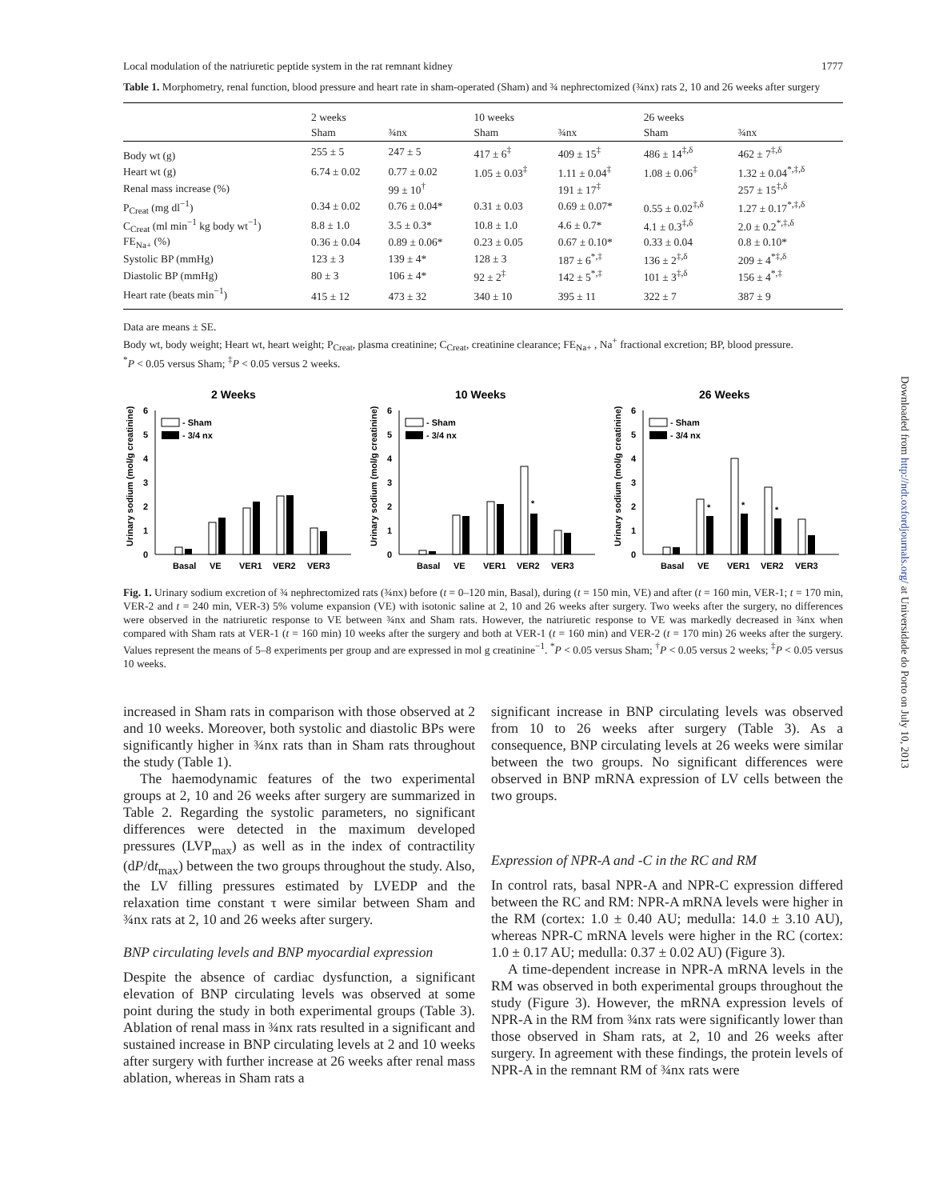Local modulation of the natriuretic peptide system in the rat remnant kidney 1777
Table 1. Morphometry, renal function, blood pressure and heart rate in sham-operated (Sham) and ¾ nephrectomized (¾nx) rats 2, 10 and 26 weeks after surgery
| | 2 weeks | | 10 weeks | | 26 weeks | |
| --- | --- | --- | --- | --- | --- | --- |
| | Sham | ¾nx | Sham | ¾nx | Sham | ¾nx |
| Body wt (g) | 255 ± 5 | 247 ± 5 | 417 ± 6<sup>‡</sup> | 409 ± 15<sup>‡</sup> | 486 ± 14<sup>‡,δ</sup> | 462 ± 7<sup>‡,δ</sup> |
| Heart wt (g) | 6.74 ± 0.02 | 0.77 ± 0.02 | 1.05 ± 0.03<sup>‡</sup> | 1.11 ± 0.04<sup>‡</sup> | 1.08 ± 0.06<sup>‡</sup> | 1.32 ± 0.04<sup>*,‡,δ</sup> |
| Renal mass increase (%) | | 99 ± 10<sup>†</sup> | | 191 ± 17<sup>‡</sup> | | 257 ± 15<sup>‡,δ</sup> |
| P<sub>Creat</sub> (mg dl<sup>−1</sup>) | 0.34 ± 0.02 | 0.76 ± 0.04* | 0.31 ± 0.03 | 0.69 ± 0.07* | 0.55 ± 0.02<sup>‡,δ</sup> | 1.27 ± 0.17<sup>*,‡,δ</sup> |
| C<sub>Creat</sub> (ml min<sup>−1</sup> kg body wt<sup>−1</sup>) | 8.8 ± 1.0 | 3.5 ± 0.3* | 10.8 ± 1.0 | 4.6 ± 0.7* | 4.1 ± 0.3<sup>‡,δ</sup> | 2.0 ± 0.2<sup>*,‡,δ</sup> |
| FE<sub>Na+</sub> (%) | 0.36 ± 0.04 | 0.89 ± 0.06* | 0.23 ± 0.05 | 0.67 ± 0.10* | 0.33 ± 0.04 | 0.8 ± 0.10* |
| Systolic BP (mmHg) | 123 ± 3 | 139 ± 4* | 128 ± 3 | 187 ± 6<sup>*,‡</sup> | 136 ± 2<sup>‡,δ</sup> | 209 ± 4<sup>*‡,δ</sup> |
| Diastolic BP (mmHg) | 80 ± 3 | 106 ± 4* | 92 ± 2<sup>‡</sup> | 142 ± 5<sup>*,‡</sup> | 101 ± 3<sup>‡,δ</sup> | 156 ± 4<sup>*,‡</sup> |
| Heart rate (beats min<sup>−1</sup>) | 415 ± 12 | 473 ± 32 | 340 ± 10 | 395 ± 11 | 322 ± 7 | 387 ± 9 |
Data are means ± SE.
Body wt, body weight; Heart wt, heart weight; P<sub>Creat</sub>, plasma creatinine; C<sub>Creat</sub>, creatinine clearance; FE<sub>Na+</sub> , Na<sup>+</sup> fractional excretion; BP, blood pressure.
<sup>*</sup> P < 0.05 versus Sham; <sup>‡</sup>P < 0.05 versus 2 weeks.
2 Weeks
Urinary sodium (mol/g creatinine)
0
1
2
3
4
5
6
- Sham
- 3/4 nx
Basal
VE
VER1
VER2
VER3
10 Weeks
Urinary sodium (mol/g creatinine)
0
1
2
3
4
5
6
- Sham
- 3/4 nx
*
Basal
VE
VER1
VER2
VER3
26 Weeks
Urinary sodium (mol/g creatinine)
0
1
2
3
4
5
6
- Sham
- 3/4 nx
*
*
*
Basal
VE
VER1
VER2
VER3
Fig. 1. Urinary sodium excretion of ¾ nephrectomized rats (¾nx) before (t = 0–120 min, Basal), during (t = 150 min, VE) and after (t = 160 min, VER-1; t = 170 min, VER-2 and t = 240 min, VER-3) 5% volume expansion (VE) with isotonic saline at 2, 10 and 26 weeks after surgery. Two weeks after the surgery, no differences were observed in the natriuretic response to VE between ¾nx and Sham rats. However, the natriuretic response to VE was markedly decreased in ¾nx when compared with Sham rats at VER-1 (t = 160 min) 10 weeks after the surgery and both at VER-1 (t = 160 min) and VER-2 (t = 170 min) 26 weeks after the surgery. Values represent the means of 5–8 experiments per group and are expressed in mol g creatinine<sup>−1</sup>. <sup>*</sup>P < 0.05 versus Sham; <sup>†</sup>P < 0.05 versus 2 weeks; <sup>‡</sup>P < 0.05 versus 10 weeks.
increased in Sham rats in comparison with those observed at 2 and 10 weeks. Moreover, both systolic and diastolic BPs were significantly higher in ¾nx rats than in Sham rats throughout the study (Table 1).
The haemodynamic features of the two experimental groups at 2, 10 and 26 weeks after surgery are summarized in Table 2. Regarding the systolic parameters, no significant differences were detected in the maximum developed pressures (LVP<sub>max</sub>) as well as in the index of contractility (dP/dt<sub>max</sub>) between the two groups throughout the study. Also, the LV filling pressures estimated by LVEDP and the relaxation time constant τ were similar between Sham and ¾nx rats at 2, 10 and 26 weeks after surgery.
BNP circulating levels and BNP myocardial expression
Despite the absence of cardiac dysfunction, a significant elevation of BNP circulating levels was observed at some point during the study in both experimental groups (Table 3). Ablation of renal mass in ¾nx rats resulted in a significant and sustained increase in BNP circulating levels at 2 and 10 weeks after surgery with further increase at 26 weeks after renal mass ablation, whereas in Sham rats a
significant increase in BNP circulating levels was observed from 10 to 26 weeks after surgery (Table 3). As a consequence, BNP circulating levels at 26 weeks were similar between the two groups. No significant differences were observed in BNP mRNA expression of LV cells between the two groups.
Expression of NPR-A and -C in the RC and RM
In control rats, basal NPR-A and NPR-C expression differed between the RC and RM: NPR-A mRNA levels were higher in the RM (cortex: 1.0 ± 0.40 AU; medulla: 14.0 ± 3.10 AU), whereas NPR-C mRNA levels were higher in the RC (cortex: 1.0 ± 0.17 AU; medulla: 0.37 ± 0.02 AU) (Figure 3).
A time-dependent increase in NPR-A mRNA levels in the RM was observed in both experimental groups throughout the study (Figure 3). However, the mRNA expression levels of NPR-A in the RM from ¾nx rats were significantly lower than those observed in Sham rats, at 2, 10 and 26 weeks after surgery. In agreement with these findings, the protein levels of NPR-A in the remnant RM of ¾nx rats were
Downloaded from http://ndt.oxfordjournals.org/ at Universidade do Porto on July 10, 2013